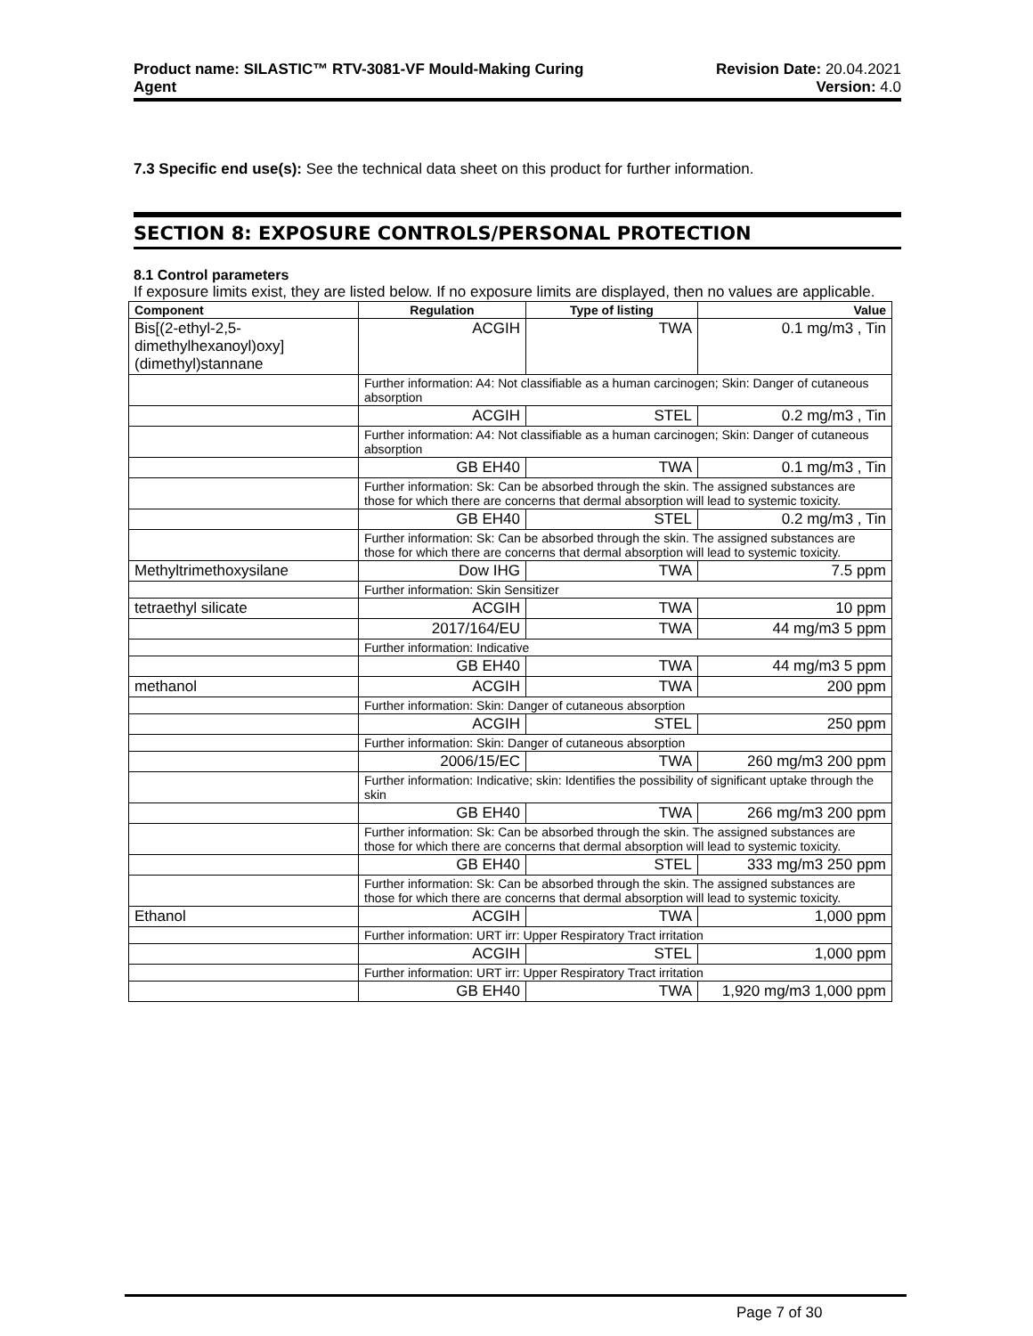Product name: SILASTIC™ RTV-3081-VF Mould-Making Curing
Agent
Revision Date: 20.04.2021
Version: 4.0
7.3 Specific end use(s): See the technical data sheet on this product for further information.
SECTION 8: EXPOSURE CONTROLS/PERSONAL PROTECTION
8.1 Control parameters
If exposure limits exist, they are listed below. If no exposure limits are displayed, then no values are applicable.
| Component | Regulation | Type of listing | Value |
| --- | --- | --- | --- |
| Bis[(2-ethyl-2,5-dimethylhexanoyl)oxy](dimethyl)stannane | ACGIH | TWA | 0.1 mg/m3 , Tin |
| | Further information: A4: Not classifiable as a human carcinogen; Skin: Danger of cutaneous absorption | | |
| | ACGIH | STEL | 0.2 mg/m3 , Tin |
| | Further information: A4: Not classifiable as a human carcinogen; Skin: Danger of cutaneous absorption | | |
| | GB EH40 | TWA | 0.1 mg/m3 , Tin |
| | Further information: Sk: Can be absorbed through the skin. The assigned substances are those for which there are concerns that dermal absorption will lead to systemic toxicity. | | |
| | GB EH40 | STEL | 0.2 mg/m3 , Tin |
| | Further information: Sk: Can be absorbed through the skin. The assigned substances are those for which there are concerns that dermal absorption will lead to systemic toxicity. | | |
| Methyltrimethoxysilane | Dow IHG | TWA | 7.5 ppm |
| | Further information: Skin Sensitizer | | |
| tetraethyl silicate | ACGIH | TWA | 10 ppm |
| | 2017/164/EU | TWA | 44 mg/m3 5 ppm |
| | Further information: Indicative | | |
| | GB EH40 | TWA | 44 mg/m3 5 ppm |
| methanol | ACGIH | TWA | 200 ppm |
| | Further information: Skin: Danger of cutaneous absorption | | |
| | ACGIH | STEL | 250 ppm |
| | Further information: Skin: Danger of cutaneous absorption | | |
| | 2006/15/EC | TWA | 260 mg/m3 200 ppm |
| | Further information: Indicative; skin: Identifies the possibility of significant uptake through the skin | | |
| | GB EH40 | TWA | 266 mg/m3 200 ppm |
| | Further information: Sk: Can be absorbed through the skin. The assigned substances are those for which there are concerns that dermal absorption will lead to systemic toxicity. | | |
| | GB EH40 | STEL | 333 mg/m3 250 ppm |
| | Further information: Sk: Can be absorbed through the skin. The assigned substances are those for which there are concerns that dermal absorption will lead to systemic toxicity. | | |
| Ethanol | ACGIH | TWA | 1,000 ppm |
| | Further information: URT irr: Upper Respiratory Tract irritation | | |
| | ACGIH | STEL | 1,000 ppm |
| | Further information: URT irr: Upper Respiratory Tract irritation | | |
| | GB EH40 | TWA | 1,920 mg/m3 1,000 ppm |
Page 7 of 30